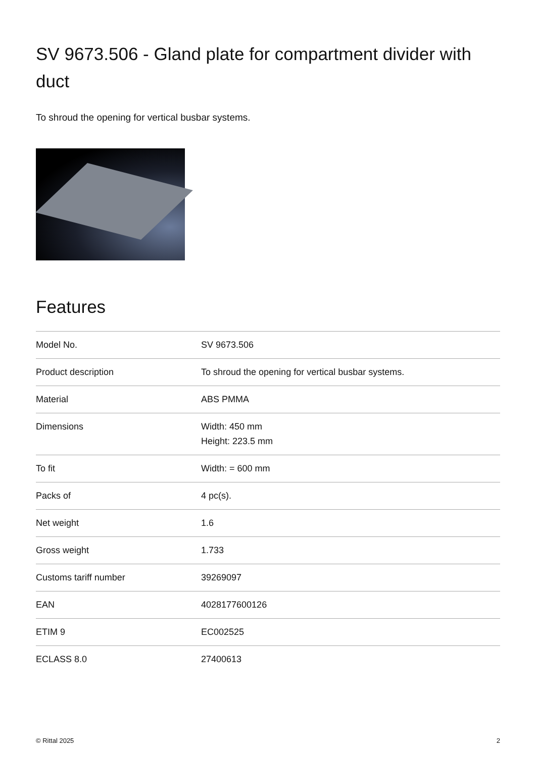SV 9673.506 - Gland plate for compartment divider with duct
To shroud the opening for vertical busbar systems.
Features
| Model No. | SV 9673.506 |
| Product description | To shroud the opening for vertical busbar systems. |
| Material | ABS PMMA |
| Dimensions | Width: 450 mm Height: 223.5 mm |
| To fit | Width: = 600 mm |
| Packs of | 4 pc(s). |
| Net weight | 1.6 |
| Gross weight | 1.733 |
| Customs tariff number | 39269097 |
| EAN | 4028177600126 |
| ETIM 9 | EC002525 |
| ECLASS 8.0 | 27400613 |
© Rittal 2025 2